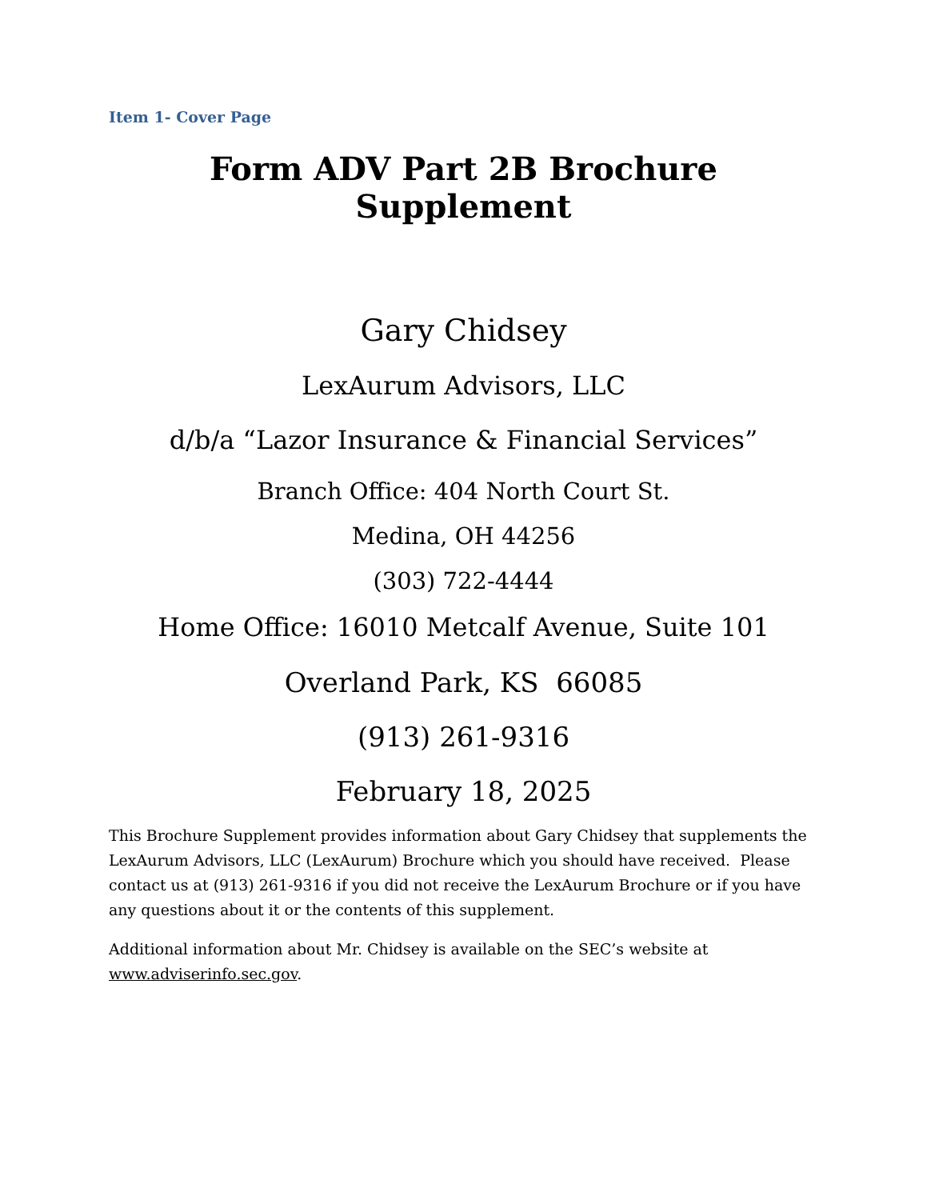Item 1- Cover Page
Form ADV Part 2B Brochure Supplement
Gary Chidsey
LexAurum Advisors, LLC
d/b/a “Lazor Insurance & Financial Services”
Branch Office: 404 North Court St.
Medina, OH 44256
(303) 722-4444
Home Office: 16010 Metcalf Avenue, Suite 101
Overland Park, KS 66085
(913) 261-9316
February 18, 2025
This Brochure Supplement provides information about Gary Chidsey that supplements the LexAurum Advisors, LLC (LexAurum) Brochure which you should have received. Please contact us at (913) 261-9316 if you did not receive the LexAurum Brochure or if you have any questions about it or the contents of this supplement.
Additional information about Mr. Chidsey is available on the SEC’s website at www.adviserinfo.sec.gov.